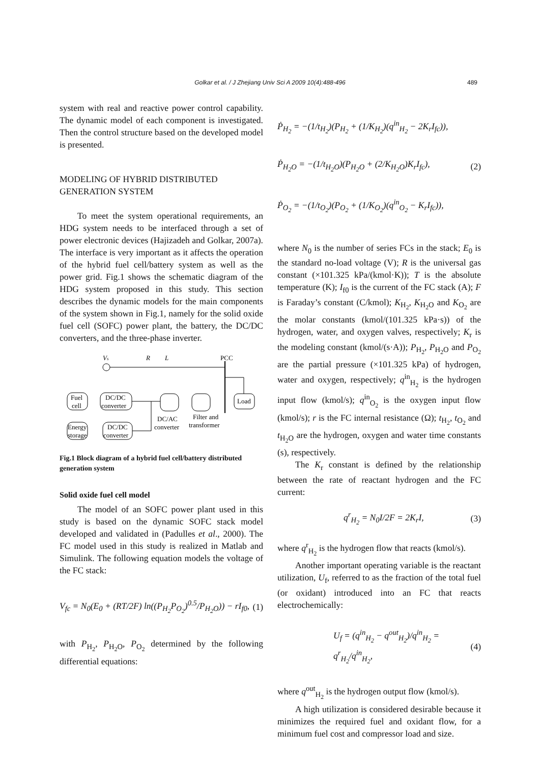Golkar et al. / J Zhejiang Univ Sci A 2009 10(4):488-496 489
system with real and reactive power control capability. The dynamic model of each component is investigated. Then the control structure based on the developed model is presented.
MODELING OF HYBRID DISTRIBUTED GENERATION SYSTEM
To meet the system operational requirements, an HDG system needs to be interfaced through a set of power electronic devices (Hajizadeh and Golkar, 2007a). The interface is very important as it affects the operation of the hybrid fuel cell/battery system as well as the power grid. Fig.1 shows the schematic diagram of the HDG system proposed in this study. This section describes the dynamic models for the main components of the system shown in Fig.1, namely for the solid oxide fuel cell (SOFC) power plant, the battery, the DC/DC converters, and the three-phase inverter.
Vs
R
L
PCC
Load
Fuel
cell
DC/DC
converter
Energy
storage
DC/DC
converter
DC/AC
converter
Filter and
transformer
Fig.1 Block diagram of a hybrid fuel cell/battery distributed generation system
Solid oxide fuel cell model
The model of an SOFC power plant used in this study is based on the dynamic SOFC stack model developed and validated in (Padulles et al., 2000). The FC model used in this study is realized in Matlab and Simulink. The following equation models the voltage of the FC stack:
V<sub>fc</sub> = N<sub>0</sub>(E<sub>0</sub> + (RT/2F) ln((P<sub>H<sub>2</sub></sub>P<sub>O<sub>2</sub></sub>)<sup>0.5</sup>/P<sub>H<sub>2</sub>O</sub>)) − rI<sub>f0</sub>, (1)
with P<sub>H<sub>2</sub></sub>, P<sub>H<sub>2</sub>O</sub>, P<sub>O<sub>2</sub></sub> determined by the following differential equations:
Ṗ<sub>H<sub>2</sub></sub> = −(1/t<sub>H<sub>2</sub></sub>)(P<sub>H<sub>2</sub></sub> + (1/K<sub>H<sub>2</sub></sub>)(q<sup>in</sup><sub>H<sub>2</sub></sub> − 2K<sub>r</sub>I<sub>fc</sub>)),
Ṗ<sub>H<sub>2</sub>O</sub> = −(1/t<sub>H<sub>2</sub>O</sub>)(P<sub>H<sub>2</sub>O</sub> + (2/K<sub>H<sub>2</sub>O</sub>)K<sub>r</sub>I<sub>fc</sub>),
Ṗ<sub>O<sub>2</sub></sub> = −(1/t<sub>O<sub>2</sub></sub>)(P<sub>O<sub>2</sub></sub> + (1/K<sub>O<sub>2</sub></sub>)(q<sup>in</sup><sub>O<sub>2</sub></sub> − K<sub>r</sub>I<sub>fc</sub>)), (2)
where N<sub>0</sub> is the number of series FCs in the stack; E<sub>0</sub> is the standard no-load voltage (V); R is the universal gas constant (×101.325 kPa/(kmol·K)); T is the absolute temperature (K); I<sub>f0</sub> is the current of the FC stack (A); F is Faraday’s constant (C/kmol); K<sub>H<sub>2</sub></sub>, K<sub>H<sub>2</sub>O</sub> and K<sub>O<sub>2</sub></sub> are the molar constants (kmol/(101.325 kPa·s)) of the hydrogen, water, and oxygen valves, respectively; K<sub>r</sub> is the modeling constant (kmol/(s·A)); P<sub>H<sub>2</sub></sub>, P<sub>H<sub>2</sub>O</sub> and P<sub>O<sub>2</sub></sub> are the partial pressure (×101.325 kPa) of hydrogen, water and oxygen, respectively; q<sup>in</sup><sub>H<sub>2</sub></sub> is the hydrogen input flow (kmol/s); q<sup>in</sup><sub>O<sub>2</sub></sub> is the oxygen input flow (kmol/s); r is the FC internal resistance (Ω); t<sub>H<sub>2</sub></sub>, t<sub>O<sub>2</sub></sub> and t<sub>H<sub>2</sub>O</sub> are the hydrogen, oxygen and water time constants (s), respectively.
The K<sub>r</sub> constant is defined by the relationship between the rate of reactant hydrogen and the FC current:
q<sup>r</sup><sub>H<sub>2</sub></sub> = N<sub>0</sub>I/2F = 2K<sub>r</sub>I, (3)
where q<sup>r</sup><sub>H<sub>2</sub></sub> is the hydrogen flow that reacts (kmol/s).
Another important operating variable is the reactant utilization, U<sub>f</sub>, referred to as the fraction of the total fuel (or oxidant) introduced into an FC that reacts electrochemically:
U<sub>f</sub> = (q<sup>in</sup><sub>H<sub>2</sub></sub> − q<sup>out</sup><sub>H<sub>2</sub></sub>)/q<sup>in</sup><sub>H<sub>2</sub></sub> = q<sup>r</sup><sub>H<sub>2</sub></sub>/q<sup>in</sup><sub>H<sub>2</sub></sub>, (4)
where q<sup>out</sup><sub>H<sub>2</sub></sub> is the hydrogen output flow (kmol/s).
A high utilization is considered desirable because it minimizes the required fuel and oxidant flow, for a minimum fuel cost and compressor load and size.